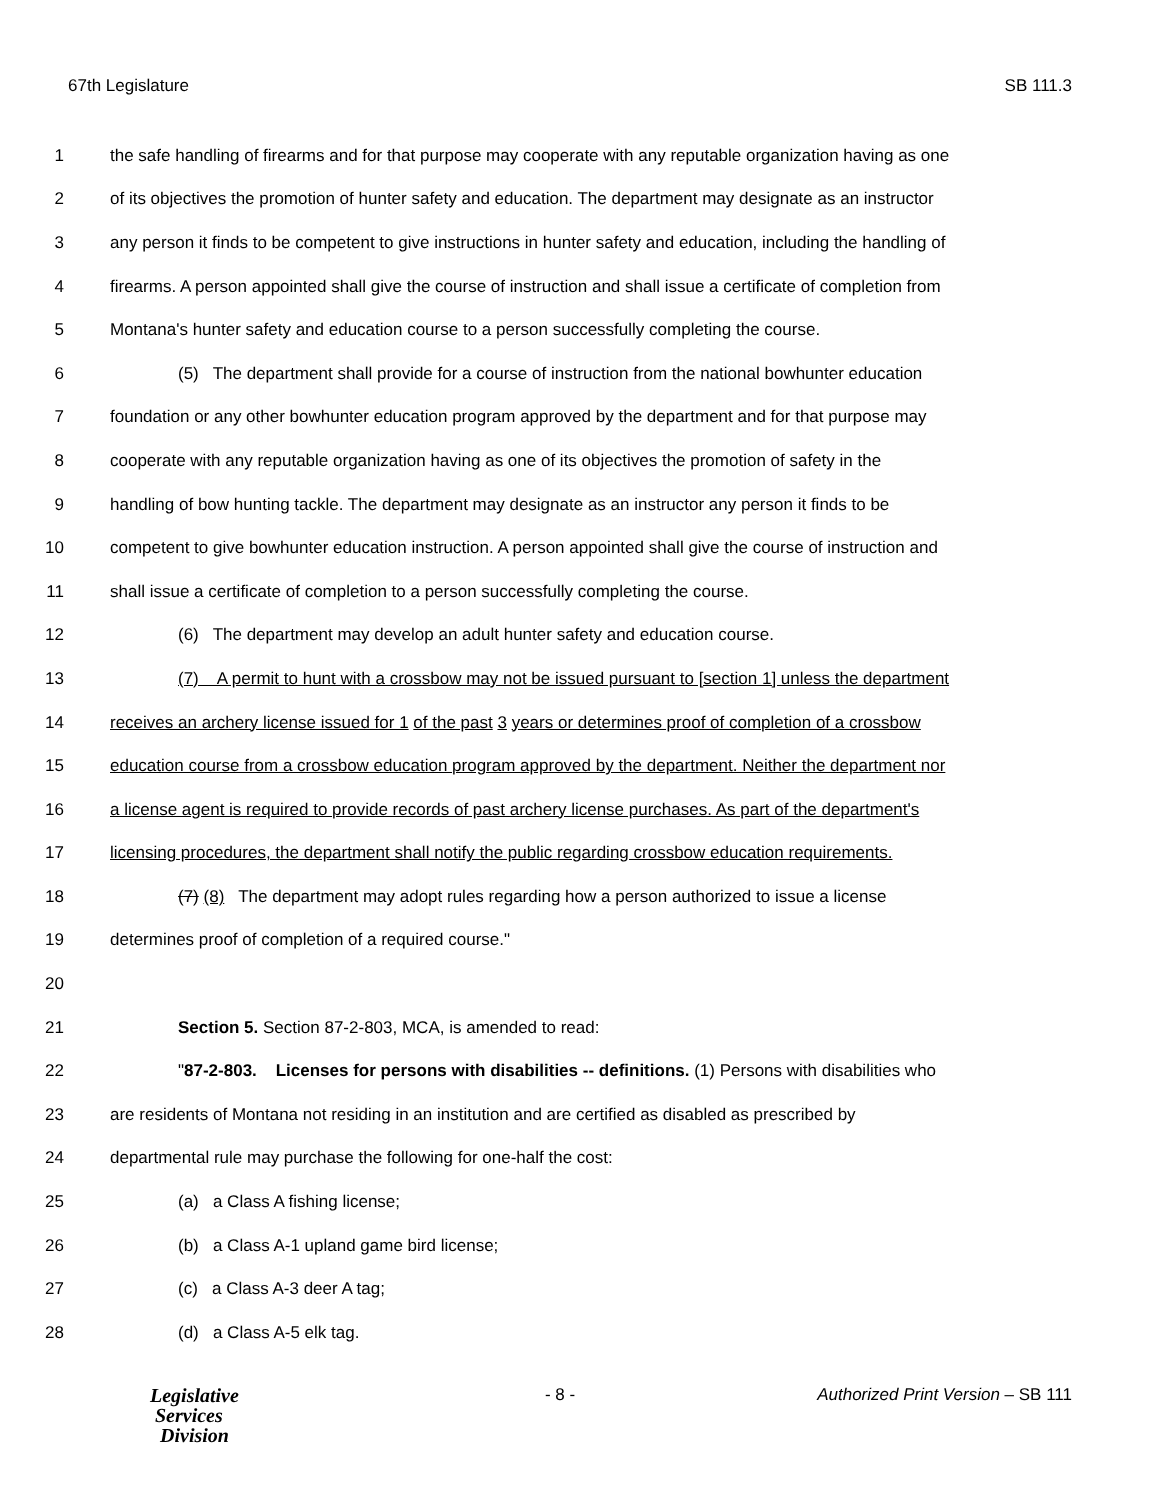67th Legislature SB 111.3
1 the safe handling of firearms and for that purpose may cooperate with any reputable organization having as one
2 of its objectives the promotion of hunter safety and education. The department may designate as an instructor
3 any person it finds to be competent to give instructions in hunter safety and education, including the handling of
4 firearms. A person appointed shall give the course of instruction and shall issue a certificate of completion from
5 Montana's hunter safety and education course to a person successfully completing the course.
6 (5) The department shall provide for a course of instruction from the national bowhunter education
7 foundation or any other bowhunter education program approved by the department and for that purpose may
8 cooperate with any reputable organization having as one of its objectives the promotion of safety in the
9 handling of bow hunting tackle. The department may designate as an instructor any person it finds to be
10 competent to give bowhunter education instruction. A person appointed shall give the course of instruction and
11 shall issue a certificate of completion to a person successfully completing the course.
12 (6) The department may develop an adult hunter safety and education course.
13 (7) A permit to hunt with a crossbow may not be issued pursuant to [section 1] unless the department
14 receives an archery license issued for 1 of the past 3 years or determines proof of completion of a crossbow
15 education course from a crossbow education program approved by the department. Neither the department nor
16 a license agent is required to provide records of past archery license purchases. As part of the department's
17 licensing procedures, the department shall notify the public regarding crossbow education requirements.
18 (7) (8) The department may adopt rules regarding how a person authorized to issue a license
19 determines proof of completion of a required course."
20
21 Section 5. Section 87-2-803, MCA, is amended to read:
22 "87-2-803. Licenses for persons with disabilities -- definitions. (1) Persons with disabilities who
23 are residents of Montana not residing in an institution and are certified as disabled as prescribed by
24 departmental rule may purchase the following for one-half the cost:
25 (a) a Class A fishing license;
26 (b) a Class A-1 upland game bird license;
27 (c) a Class A-3 deer A tag;
28 (d) a Class A-5 elk tag.
Legislative
Services
Division
- 8 - Authorized Print Version – SB 111